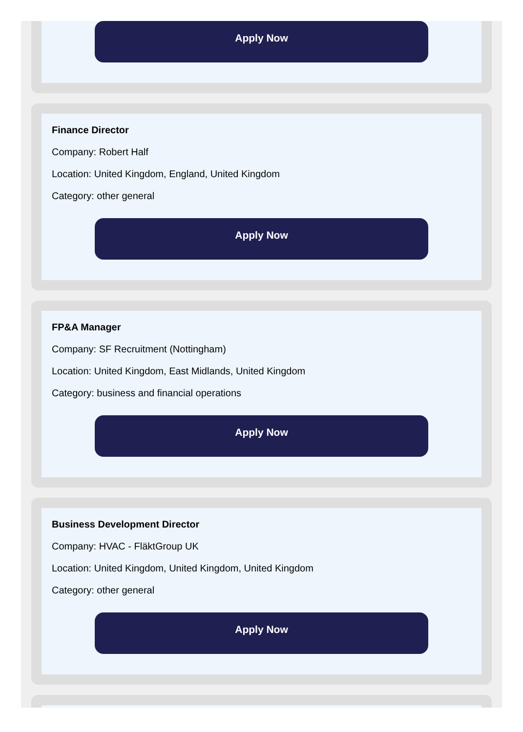Apply Now
Finance Director
Company: Robert Half
Location: United Kingdom, England, United Kingdom
Category: other general
Apply Now
FP&A Manager
Company: SF Recruitment (Nottingham)
Location: United Kingdom, East Midlands, United Kingdom
Category: business and financial operations
Apply Now
Business Development Director
Company: HVAC - FläktGroup UK
Location: United Kingdom, United Kingdom, United Kingdom
Category: other general
Apply Now